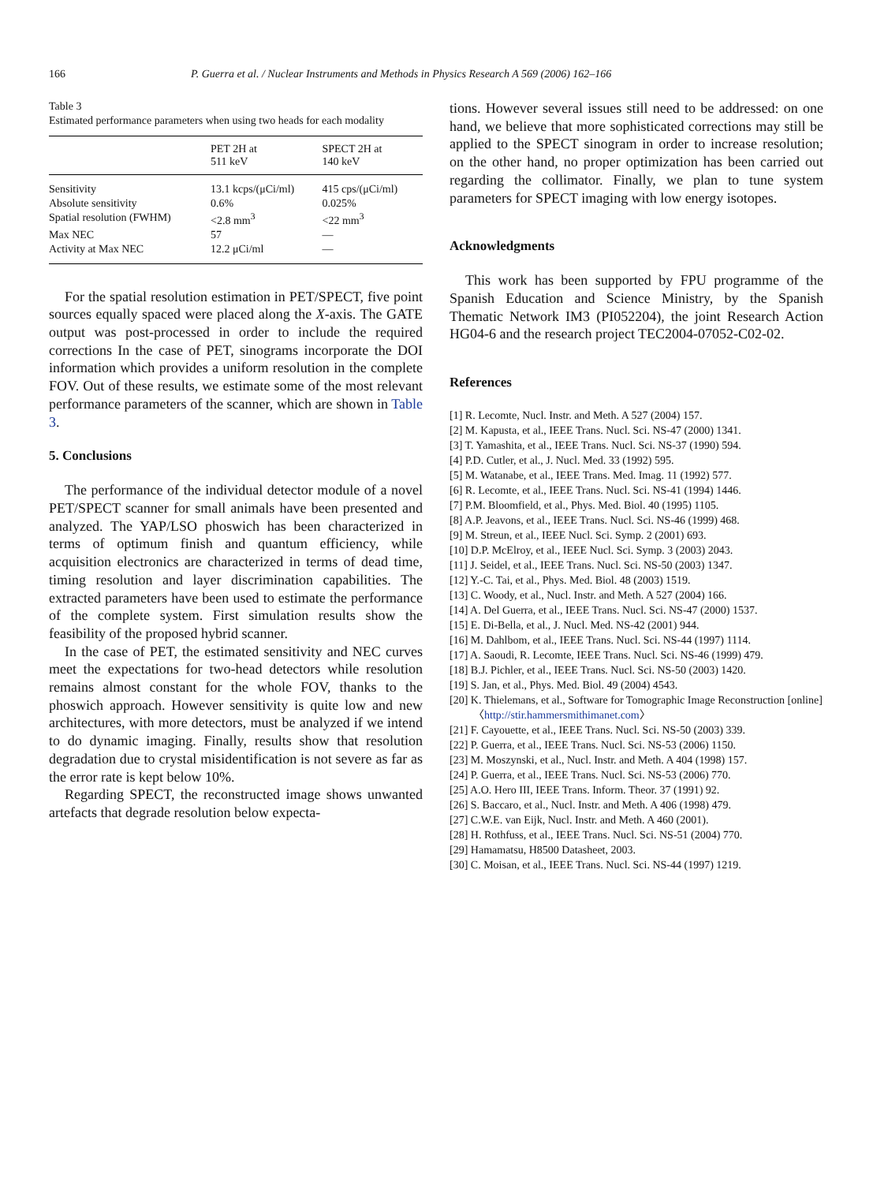166 P. Guerra et al. / Nuclear Instruments and Methods in Physics Research A 569 (2006) 162–166
Table 3
Estimated performance parameters when using two heads for each modality
| | PET 2H at 511 keV | SPECT 2H at 140 keV |
| --- | --- | --- |
| Sensitivity | 13.1 kcps/(μCi/ml) | 415 cps/(μCi/ml) |
| Absolute sensitivity | 0.6% | 0.025% |
| Spatial resolution (FWHM) | <2.8 mm<sup>3</sup> | <22 mm<sup>3</sup> |
| Max NEC | 57 | — |
| Activity at Max NEC | 12.2 μCi/ml | — |
For the spatial resolution estimation in PET/SPECT, five point sources equally spaced were placed along the X-axis. The GATE output was post-processed in order to include the required corrections In the case of PET, sinograms incorporate the DOI information which provides a uniform resolution in the complete FOV. Out of these results, we estimate some of the most relevant performance parameters of the scanner, which are shown in Table 3.
5. Conclusions
The performance of the individual detector module of a novel PET/SPECT scanner for small animals have been presented and analyzed. The YAP/LSO phoswich has been characterized in terms of optimum finish and quantum efficiency, while acquisition electronics are characterized in terms of dead time, timing resolution and layer discrimination capabilities. The extracted parameters have been used to estimate the performance of the complete system. First simulation results show the feasibility of the proposed hybrid scanner.
In the case of PET, the estimated sensitivity and NEC curves meet the expectations for two-head detectors while resolution remains almost constant for the whole FOV, thanks to the phoswich approach. However sensitivity is quite low and new architectures, with more detectors, must be analyzed if we intend to do dynamic imaging. Finally, results show that resolution degradation due to crystal misidentification is not severe as far as the error rate is kept below 10%.
Regarding SPECT, the reconstructed image shows unwanted artefacts that degrade resolution below expecta-
tions. However several issues still need to be addressed: on one hand, we believe that more sophisticated corrections may still be applied to the SPECT sinogram in order to increase resolution; on the other hand, no proper optimization has been carried out regarding the collimator. Finally, we plan to tune system parameters for SPECT imaging with low energy isotopes.
Acknowledgments
This work has been supported by FPU programme of the Spanish Education and Science Ministry, by the Spanish Thematic Network IM3 (PI052204), the joint Research Action HG04-6 and the research project TEC2004-07052-C02-02.
References
[1] R. Lecomte, Nucl. Instr. and Meth. A 527 (2004) 157.
[2] M. Kapusta, et al., IEEE Trans. Nucl. Sci. NS-47 (2000) 1341.
[3] T. Yamashita, et al., IEEE Trans. Nucl. Sci. NS-37 (1990) 594.
[4] P.D. Cutler, et al., J. Nucl. Med. 33 (1992) 595.
[5] M. Watanabe, et al., IEEE Trans. Med. Imag. 11 (1992) 577.
[6] R. Lecomte, et al., IEEE Trans. Nucl. Sci. NS-41 (1994) 1446.
[7] P.M. Bloomfield, et al., Phys. Med. Biol. 40 (1995) 1105.
[8] A.P. Jeavons, et al., IEEE Trans. Nucl. Sci. NS-46 (1999) 468.
[9] M. Streun, et al., IEEE Nucl. Sci. Symp. 2 (2001) 693.
[10] D.P. McElroy, et al., IEEE Nucl. Sci. Symp. 3 (2003) 2043.
[11] J. Seidel, et al., IEEE Trans. Nucl. Sci. NS-50 (2003) 1347.
[12] Y.-C. Tai, et al., Phys. Med. Biol. 48 (2003) 1519.
[13] C. Woody, et al., Nucl. Instr. and Meth. A 527 (2004) 166.
[14] A. Del Guerra, et al., IEEE Trans. Nucl. Sci. NS-47 (2000) 1537.
[15] E. Di-Bella, et al., J. Nucl. Med. NS-42 (2001) 944.
[16] M. Dahlbom, et al., IEEE Trans. Nucl. Sci. NS-44 (1997) 1114.
[17] A. Saoudi, R. Lecomte, IEEE Trans. Nucl. Sci. NS-46 (1999) 479.
[18] B.J. Pichler, et al., IEEE Trans. Nucl. Sci. NS-50 (2003) 1420.
[19] S. Jan, et al., Phys. Med. Biol. 49 (2004) 4543.
[20] K. Thielemans, et al., Software for Tomographic Image Reconstruction [online] 〈http://stir.hammersmithimanet.com〉
[21] F. Cayouette, et al., IEEE Trans. Nucl. Sci. NS-50 (2003) 339.
[22] P. Guerra, et al., IEEE Trans. Nucl. Sci. NS-53 (2006) 1150.
[23] M. Moszynski, et al., Nucl. Instr. and Meth. A 404 (1998) 157.
[24] P. Guerra, et al., IEEE Trans. Nucl. Sci. NS-53 (2006) 770.
[25] A.O. Hero III, IEEE Trans. Inform. Theor. 37 (1991) 92.
[26] S. Baccaro, et al., Nucl. Instr. and Meth. A 406 (1998) 479.
[27] C.W.E. van Eijk, Nucl. Instr. and Meth. A 460 (2001).
[28] H. Rothfuss, et al., IEEE Trans. Nucl. Sci. NS-51 (2004) 770.
[29] Hamamatsu, H8500 Datasheet, 2003.
[30] C. Moisan, et al., IEEE Trans. Nucl. Sci. NS-44 (1997) 1219.